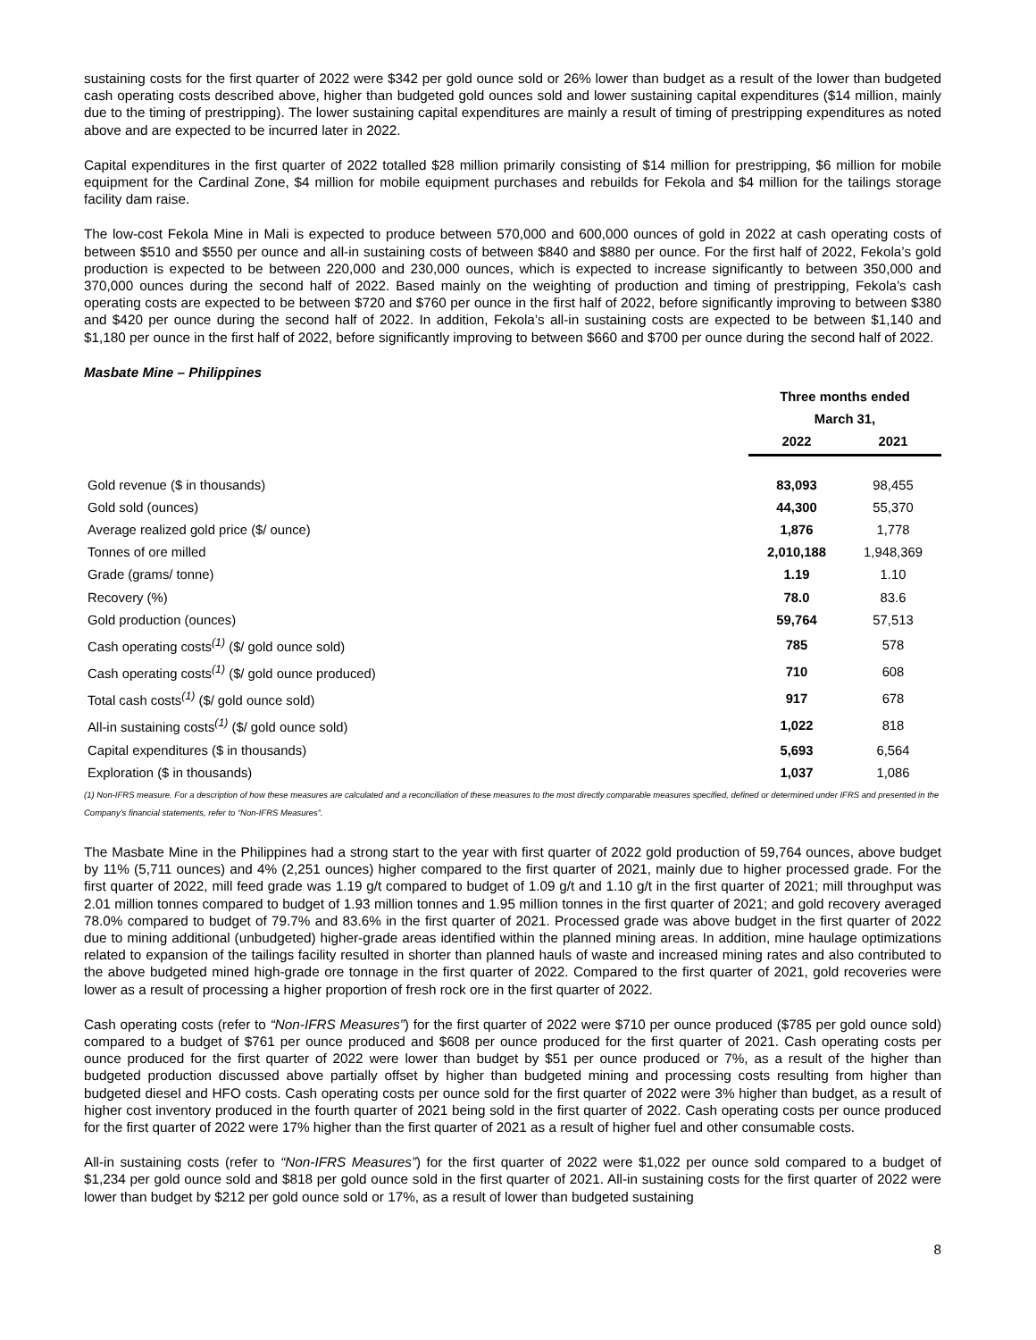sustaining costs for the first quarter of 2022 were $342 per gold ounce sold or 26% lower than budget as a result of the lower than budgeted cash operating costs described above, higher than budgeted gold ounces sold and lower sustaining capital expenditures ($14 million, mainly due to the timing of prestripping). The lower sustaining capital expenditures are mainly a result of timing of prestripping expenditures as noted above and are expected to be incurred later in 2022.
Capital expenditures in the first quarter of 2022 totalled $28 million primarily consisting of $14 million for prestripping, $6 million for mobile equipment for the Cardinal Zone, $4 million for mobile equipment purchases and rebuilds for Fekola and $4 million for the tailings storage facility dam raise.
The low-cost Fekola Mine in Mali is expected to produce between 570,000 and 600,000 ounces of gold in 2022 at cash operating costs of between $510 and $550 per ounce and all-in sustaining costs of between $840 and $880 per ounce. For the first half of 2022, Fekola’s gold production is expected to be between 220,000 and 230,000 ounces, which is expected to increase significantly to between 350,000 and 370,000 ounces during the second half of 2022. Based mainly on the weighting of production and timing of prestripping, Fekola’s cash operating costs are expected to be between $720 and $760 per ounce in the first half of 2022, before significantly improving to between $380 and $420 per ounce during the second half of 2022. In addition, Fekola’s all-in sustaining costs are expected to be between $1,140 and $1,180 per ounce in the first half of 2022, before significantly improving to between $660 and $700 per ounce during the second half of 2022.
Masbate Mine – Philippines
| | Three months ended | |
| | March 31, | |
| | 2022 | 2021 |
| Gold revenue ($ in thousands) | 83,093 | 98,455 |
| Gold sold (ounces) | 44,300 | 55,370 |
| Average realized gold price ($/ ounce) | 1,876 | 1,778 |
| Tonnes of ore milled | 2,010,188 | 1,948,369 |
| Grade (grams/ tonne) | 1.19 | 1.10 |
| Recovery (%) | 78.0 | 83.6 |
| Gold production (ounces) | 59,764 | 57,513 |
| Cash operating costs<sup>(1)</sup> ($/ gold ounce sold) | 785 | 578 |
| Cash operating costs<sup>(1)</sup> ($/ gold ounce produced) | 710 | 608 |
| Total cash costs<sup>(1)</sup> ($/ gold ounce sold) | 917 | 678 |
| All-in sustaining costs<sup>(1)</sup> ($/ gold ounce sold) | 1,022 | 818 |
| Capital expenditures ($ in thousands) | 5,693 | 6,564 |
| Exploration ($ in thousands) | 1,037 | 1,086 |
(1) Non-IFRS measure. For a description of how these measures are calculated and a reconciliation of these measures to the most directly comparable measures specified, defined or determined under IFRS and presented in the Company’s financial statements, refer to “Non-IFRS Measures”.
The Masbate Mine in the Philippines had a strong start to the year with first quarter of 2022 gold production of 59,764 ounces, above budget by 11% (5,711 ounces) and 4% (2,251 ounces) higher compared to the first quarter of 2021, mainly due to higher processed grade. For the first quarter of 2022, mill feed grade was 1.19 g/t compared to budget of 1.09 g/t and 1.10 g/t in the first quarter of 2021; mill throughput was 2.01 million tonnes compared to budget of 1.93 million tonnes and 1.95 million tonnes in the first quarter of 2021; and gold recovery averaged 78.0% compared to budget of 79.7% and 83.6% in the first quarter of 2021. Processed grade was above budget in the first quarter of 2022 due to mining additional (unbudgeted) higher-grade areas identified within the planned mining areas. In addition, mine haulage optimizations related to expansion of the tailings facility resulted in shorter than planned hauls of waste and increased mining rates and also contributed to the above budgeted mined high-grade ore tonnage in the first quarter of 2022. Compared to the first quarter of 2021, gold recoveries were lower as a result of processing a higher proportion of fresh rock ore in the first quarter of 2022.
Cash operating costs (refer to “Non-IFRS Measures”) for the first quarter of 2022 were $710 per ounce produced ($785 per gold ounce sold) compared to a budget of $761 per ounce produced and $608 per ounce produced for the first quarter of 2021. Cash operating costs per ounce produced for the first quarter of 2022 were lower than budget by $51 per ounce produced or 7%, as a result of the higher than budgeted production discussed above partially offset by higher than budgeted mining and processing costs resulting from higher than budgeted diesel and HFO costs. Cash operating costs per ounce sold for the first quarter of 2022 were 3% higher than budget, as a result of higher cost inventory produced in the fourth quarter of 2021 being sold in the first quarter of 2022. Cash operating costs per ounce produced for the first quarter of 2022 were 17% higher than the first quarter of 2021 as a result of higher fuel and other consumable costs.
All-in sustaining costs (refer to “Non-IFRS Measures”) for the first quarter of 2022 were $1,022 per ounce sold compared to a budget of $1,234 per gold ounce sold and $818 per gold ounce sold in the first quarter of 2021. All-in sustaining costs for the first quarter of 2022 were lower than budget by $212 per gold ounce sold or 17%, as a result of lower than budgeted sustaining
8